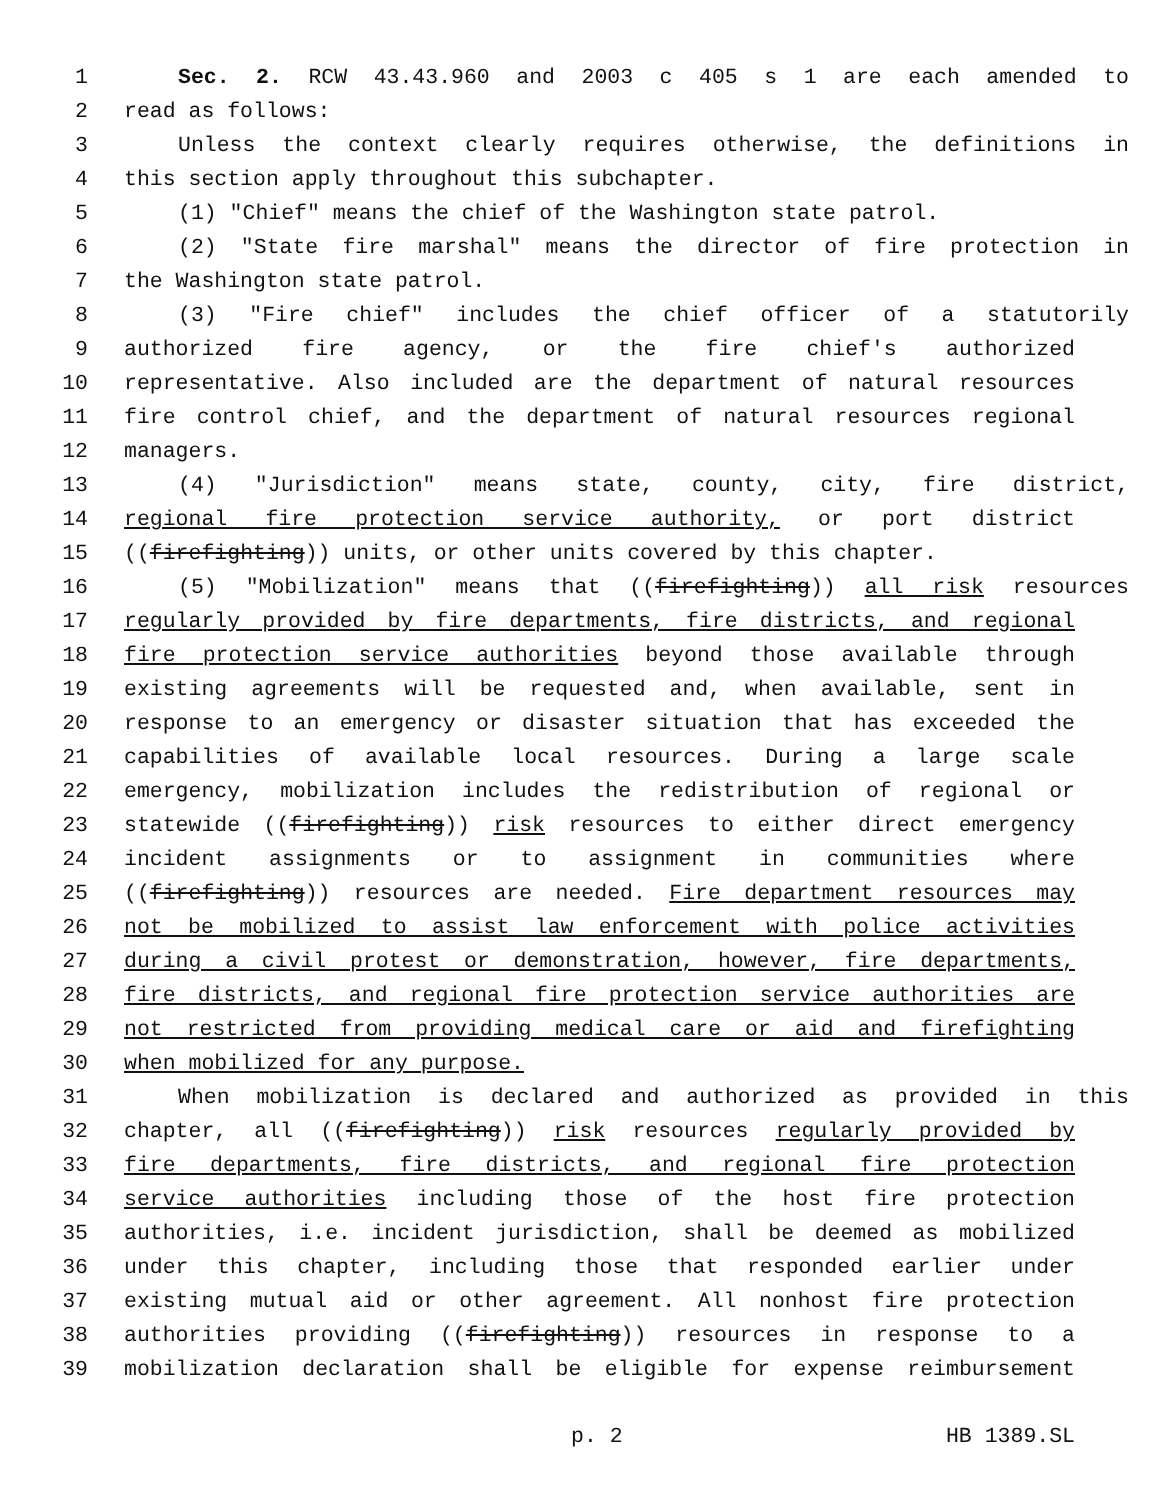1 Sec. 2. RCW 43.43.960 and 2003 c 405 s 1 are each amended to
2 read as follows:
3 Unless the context clearly requires otherwise, the definitions in
4 this section apply throughout this subchapter.
5 (1) "Chief" means the chief of the Washington state patrol.
6 (2) "State fire marshal" means the director of fire protection in
7 the Washington state patrol.
8 (3) "Fire chief" includes the chief officer of a statutorily
9 authorized fire agency, or the fire chief's authorized
10 representative. Also included are the department of natural resources
11 fire control chief, and the department of natural resources regional
12 managers.
13 (4) "Jurisdiction" means state, county, city, fire district,
14 regional fire protection service authority, or port district
15 ((firefighting)) units, or other units covered by this chapter.
16 (5) "Mobilization" means that ((firefighting)) all risk resources
17 regularly provided by fire departments, fire districts, and regional
18 fire protection service authorities beyond those available through
19 existing agreements will be requested and, when available, sent in
20 response to an emergency or disaster situation that has exceeded the
21 capabilities of available local resources. During a large scale
22 emergency, mobilization includes the redistribution of regional or
23 statewide ((firefighting)) risk resources to either direct emergency
24 incident assignments or to assignment in communities where
25 ((firefighting)) resources are needed. Fire department resources may
26 not be mobilized to assist law enforcement with police activities
27 during a civil protest or demonstration, however, fire departments,
28 fire districts, and regional fire protection service authorities are
29 not restricted from providing medical care or aid and firefighting
30 when mobilized for any purpose.
31 When mobilization is declared and authorized as provided in this
32 chapter, all ((firefighting)) risk resources regularly provided by
33 fire departments, fire districts, and regional fire protection
34 service authorities including those of the host fire protection
35 authorities, i.e. incident jurisdiction, shall be deemed as mobilized
36 under this chapter, including those that responded earlier under
37 existing mutual aid or other agreement. All nonhost fire protection
38 authorities providing ((firefighting)) resources in response to a
39 mobilization declaration shall be eligible for expense reimbursement
p. 2 HB 1389.SL